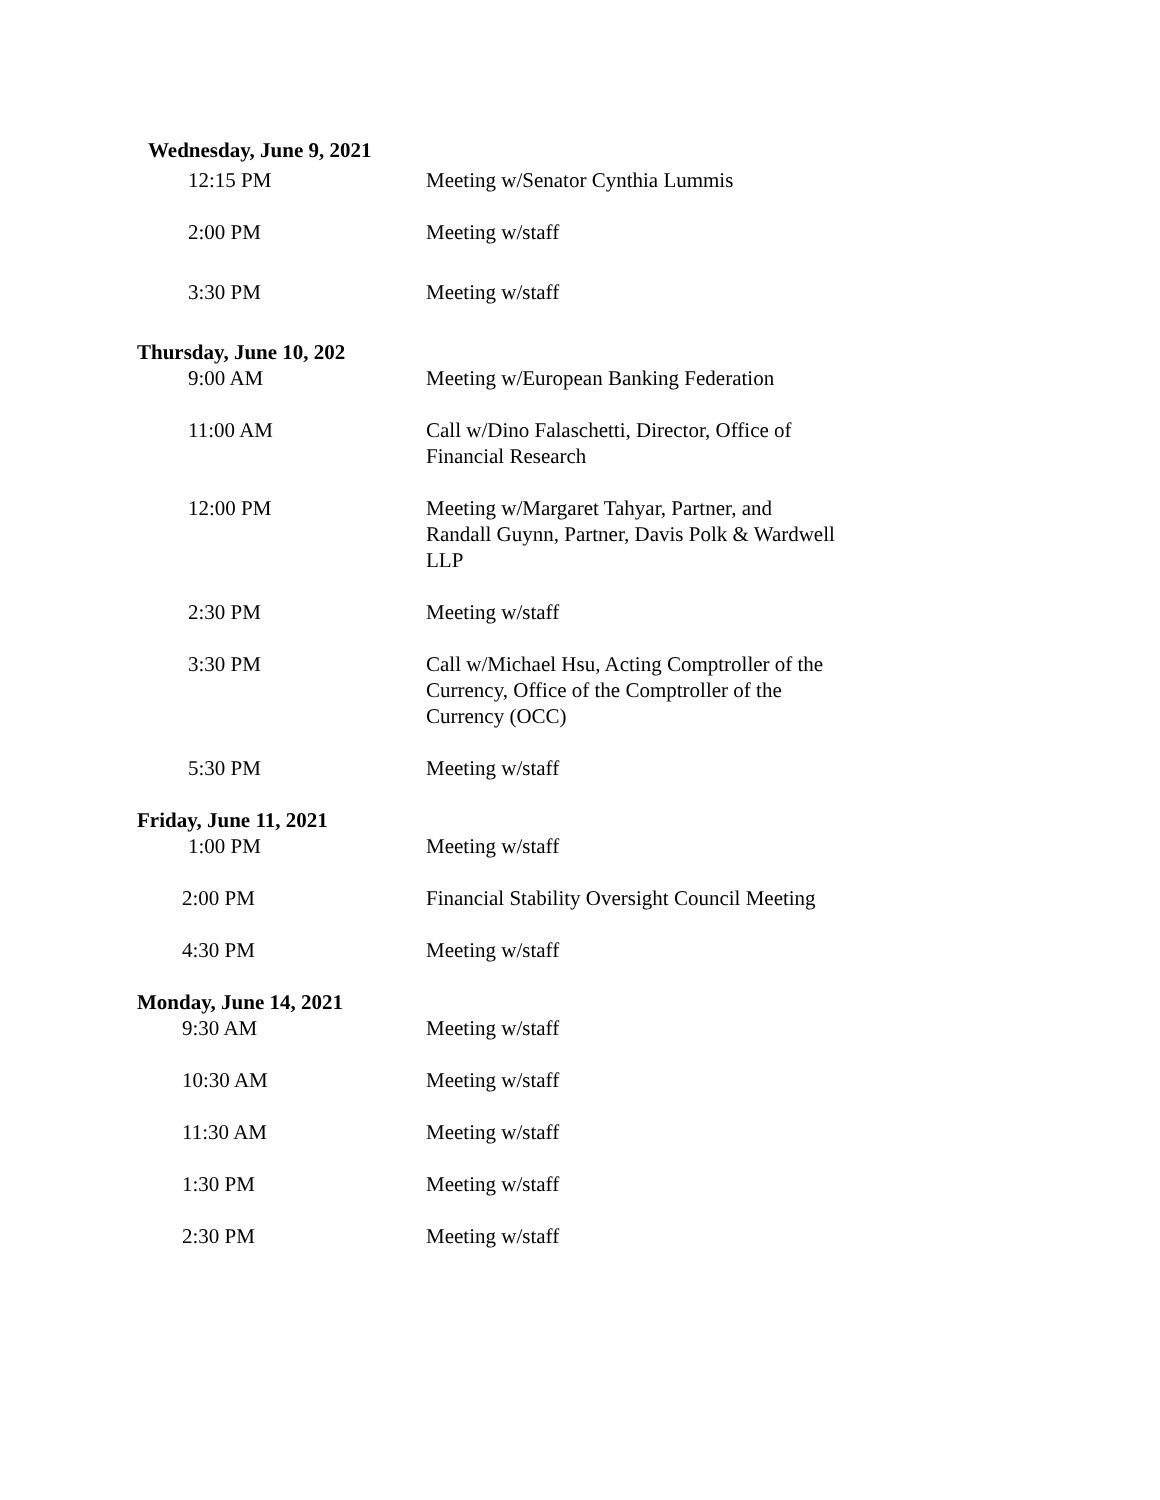Wednesday, June 9, 2021
12:15 PM Meeting w/Senator Cynthia Lummis
2:00 PM Meeting w/staff
3:30 PM Meeting w/staff
Thursday, June 10, 202
9:00 AM Meeting w/European Banking Federation
11:00 AM Call w/Dino Falaschetti, Director, Office of Financial Research
12:00 PM Meeting w/Margaret Tahyar, Partner, and Randall Guynn, Partner, Davis Polk & Wardwell LLP
2:30 PM Meeting w/staff
3:30 PM Call w/Michael Hsu, Acting Comptroller of the Currency, Office of the Comptroller of the Currency (OCC)
5:30 PM Meeting w/staff
Friday, June 11, 2021
1:00 PM Meeting w/staff
2:00 PM Financial Stability Oversight Council Meeting
4:30 PM Meeting w/staff
Monday, June 14, 2021
9:30 AM Meeting w/staff
10:30 AM Meeting w/staff
11:30 AM Meeting w/staff
1:30 PM Meeting w/staff
2:30 PM Meeting w/staff